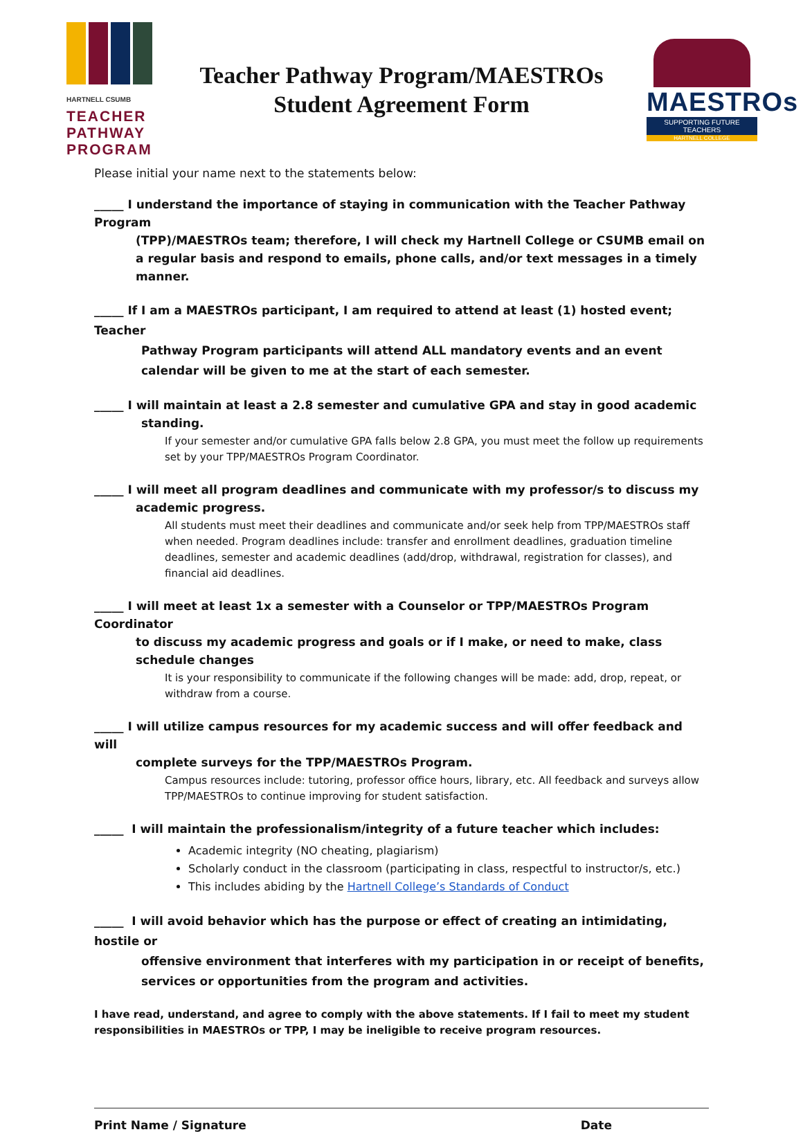HARTNELL CSUMB
TEACHER
PATHWAY
PROGRAM
Teacher Pathway Program/MAESTROs
Student Agreement Form
MAESTROs
SUPPORTING FUTURE TEACHERS
HARTNELL COLLEGE
Please initial your name next to the statements below:
_____ I understand the importance of staying in communication with the Teacher Pathway Program
(TPP)/MAESTROs team; therefore, I will check my Hartnell College or CSUMB email on a regular basis and respond to emails, phone calls, and/or text messages in a timely manner.
_____ If I am a MAESTROs participant, I am required to attend at least (1) hosted event; Teacher
Pathway Program participants will attend ALL mandatory events and an event calendar will be given to me at the start of each semester.
_____ I will maintain at least a 2.8 semester and cumulative GPA and stay in good academic
standing.
If your semester and/or cumulative GPA falls below 2.8 GPA, you must meet the follow up requirements set by your TPP/MAESTROs Program Coordinator.
_____ I will meet all program deadlines and communicate with my professor/s to discuss my
academic progress.
All students must meet their deadlines and communicate and/or seek help from TPP/MAESTROs staff when needed. Program deadlines include: transfer and enrollment deadlines, graduation timeline deadlines, semester and academic deadlines (add/drop, withdrawal, registration for classes), and financial aid deadlines.
_____ I will meet at least 1x a semester with a Counselor or TPP/MAESTROs Program Coordinator
to discuss my academic progress and goals or if I make, or need to make, class schedule changes
It is your responsibility to communicate if the following changes will be made: add, drop, repeat, or withdraw from a course.
_____ I will utilize campus resources for my academic success and will offer feedback and will
complete surveys for the TPP/MAESTROs Program.
Campus resources include: tutoring, professor office hours, library, etc. All feedback and surveys allow TPP/MAESTROs to continue improving for student satisfaction.
_____ I will maintain the professionalism/integrity of a future teacher which includes:
Academic integrity (NO cheating, plagiarism)
Scholarly conduct in the classroom (participating in class, respectful to instructor/s, etc.)
This includes abiding by the Hartnell College’s Standards of Conduct
_____ I will avoid behavior which has the purpose or effect of creating an intimidating, hostile or
offensive environment that interferes with my participation in or receipt of benefits, services or opportunities from the program and activities.
I have read, understand, and agree to comply with the above statements. If I fail to meet my student responsibilities in MAESTROs or TPP, I may be ineligible to receive program resources.
Print Name / Signature Date